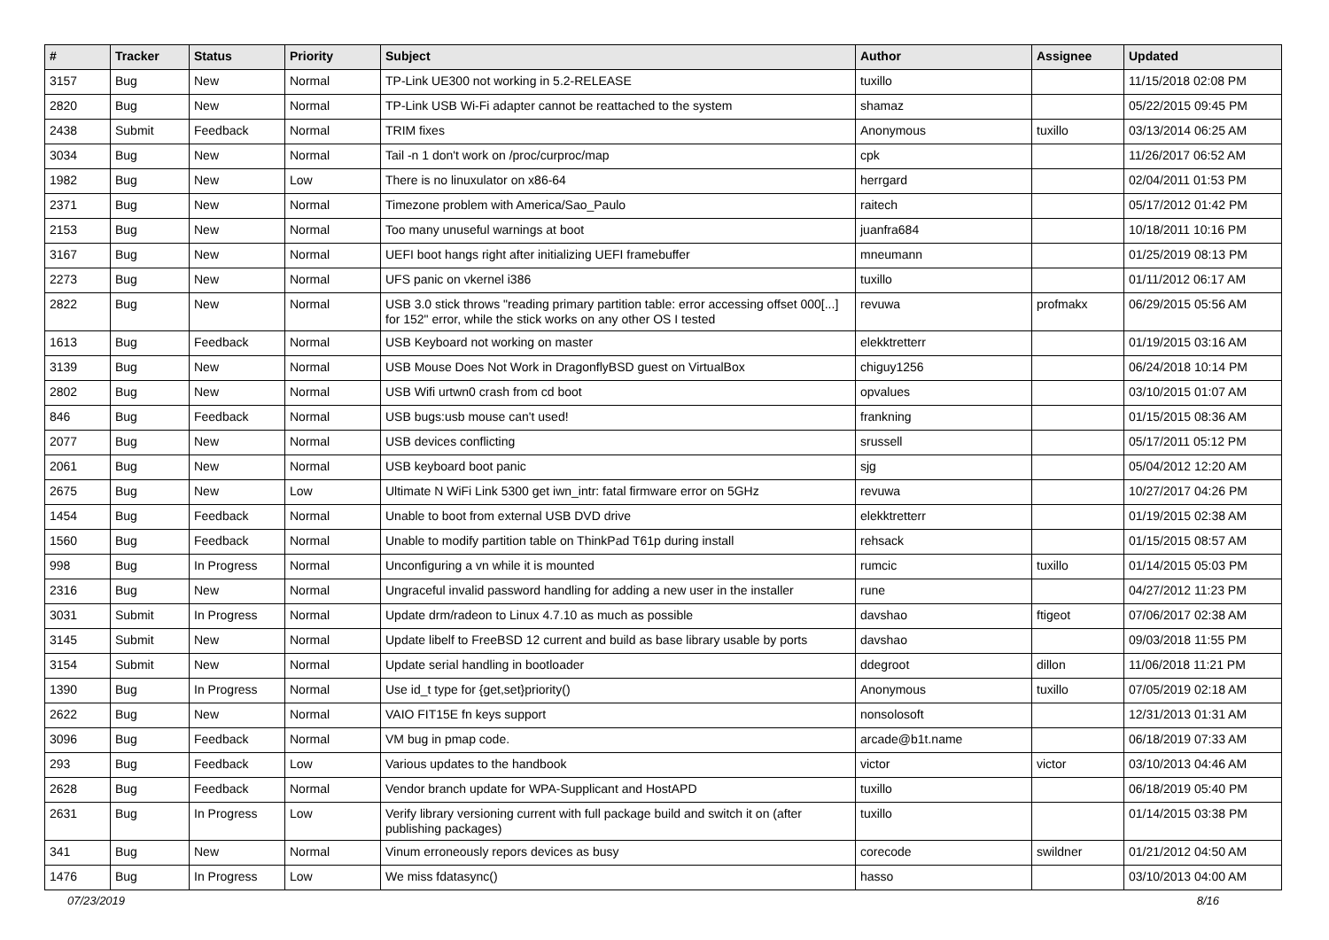| # | Tracker | Status | Priority | Subject | Author | Assignee | Updated |
| --- | --- | --- | --- | --- | --- | --- | --- |
| 3157 | Bug | New | Normal | TP-Link UE300 not working in 5.2-RELEASE | tuxillo | | 11/15/2018 02:08 PM |
| 2820 | Bug | New | Normal | TP-Link USB Wi-Fi adapter cannot be reattached to the system | shamaz | | 05/22/2015 09:45 PM |
| 2438 | Submit | Feedback | Normal | TRIM fixes | Anonymous | tuxillo | 03/13/2014 06:25 AM |
| 3034 | Bug | New | Normal | Tail -n 1 don't work on /proc/curproc/map | cpk | | 11/26/2017 06:52 AM |
| 1982 | Bug | New | Low | There is no linuxulator on x86-64 | herrgard | | 02/04/2011 01:53 PM |
| 2371 | Bug | New | Normal | Timezone problem with America/Sao_Paulo | raitech | | 05/17/2012 01:42 PM |
| 2153 | Bug | New | Normal | Too many unuseful warnings at boot | juanfra684 | | 10/18/2011 10:16 PM |
| 3167 | Bug | New | Normal | UEFI boot hangs right after initializing UEFI framebuffer | mneumann | | 01/25/2019 08:13 PM |
| 2273 | Bug | New | Normal | UFS panic on vkernel i386 | tuxillo | | 01/11/2012 06:17 AM |
| 2822 | Bug | New | Normal | USB 3.0 stick throws "reading primary partition table: error accessing offset 000[...] for 152" error, while the stick works on any other OS I tested | revuwa | profmakx | 06/29/2015 05:56 AM |
| 1613 | Bug | Feedback | Normal | USB Keyboard not working on master | elekktretterr | | 01/19/2015 03:16 AM |
| 3139 | Bug | New | Normal | USB Mouse Does Not Work in DragonflyBSD guest on VirtualBox | chiguy1256 | | 06/24/2018 10:14 PM |
| 2802 | Bug | New | Normal | USB Wifi urtwn0 crash from cd boot | opvalues | | 03/10/2015 01:07 AM |
| 846 | Bug | Feedback | Normal | USB bugs:usb mouse can't used! | frankning | | 01/15/2015 08:36 AM |
| 2077 | Bug | New | Normal | USB devices conflicting | srussell | | 05/17/2011 05:12 PM |
| 2061 | Bug | New | Normal | USB keyboard boot panic | sjg | | 05/04/2012 12:20 AM |
| 2675 | Bug | New | Low | Ultimate N WiFi Link 5300 get iwn_intr: fatal firmware error on 5GHz | revuwa | | 10/27/2017 04:26 PM |
| 1454 | Bug | Feedback | Normal | Unable to boot from external USB DVD drive | elekktretterr | | 01/19/2015 02:38 AM |
| 1560 | Bug | Feedback | Normal | Unable to modify partition table on ThinkPad T61p during install | rehsack | | 01/15/2015 08:57 AM |
| 998 | Bug | In Progress | Normal | Unconfiguring a vn while it is mounted | rumcic | tuxillo | 01/14/2015 05:03 PM |
| 2316 | Bug | New | Normal | Ungraceful invalid password handling for adding a new user in the installer | rune | | 04/27/2012 11:23 PM |
| 3031 | Submit | In Progress | Normal | Update drm/radeon to Linux 4.7.10 as much as possible | davshao | ftigeot | 07/06/2017 02:38 AM |
| 3145 | Submit | New | Normal | Update libelf to FreeBSD 12 current and build as base library usable by ports | davshao | | 09/03/2018 11:55 PM |
| 3154 | Submit | New | Normal | Update serial handling in bootloader | ddegroot | dillon | 11/06/2018 11:21 PM |
| 1390 | Bug | In Progress | Normal | Use id_t type for {get,set}priority() | Anonymous | tuxillo | 07/05/2019 02:18 AM |
| 2622 | Bug | New | Normal | VAIO FIT15E fn keys support | nonsolosoft | | 12/31/2013 01:31 AM |
| 3096 | Bug | Feedback | Normal | VM bug in pmap code. | arcade@b1t.name | | 06/18/2019 07:33 AM |
| 293 | Bug | Feedback | Low | Various updates to the handbook | victor | victor | 03/10/2013 04:46 AM |
| 2628 | Bug | Feedback | Normal | Vendor branch update for WPA-Supplicant and HostAPD | tuxillo | | 06/18/2019 05:40 PM |
| 2631 | Bug | In Progress | Low | Verify library versioning current with full package build and switch it on (after publishing packages) | tuxillo | | 01/14/2015 03:38 PM |
| 341 | Bug | New | Normal | Vinum erroneously repors devices as busy | corecode | swildner | 01/21/2012 04:50 AM |
| 1476 | Bug | In Progress | Low | We miss fdatasync() | hasso | | 03/10/2013 04:00 AM |
07/23/2019 8/16